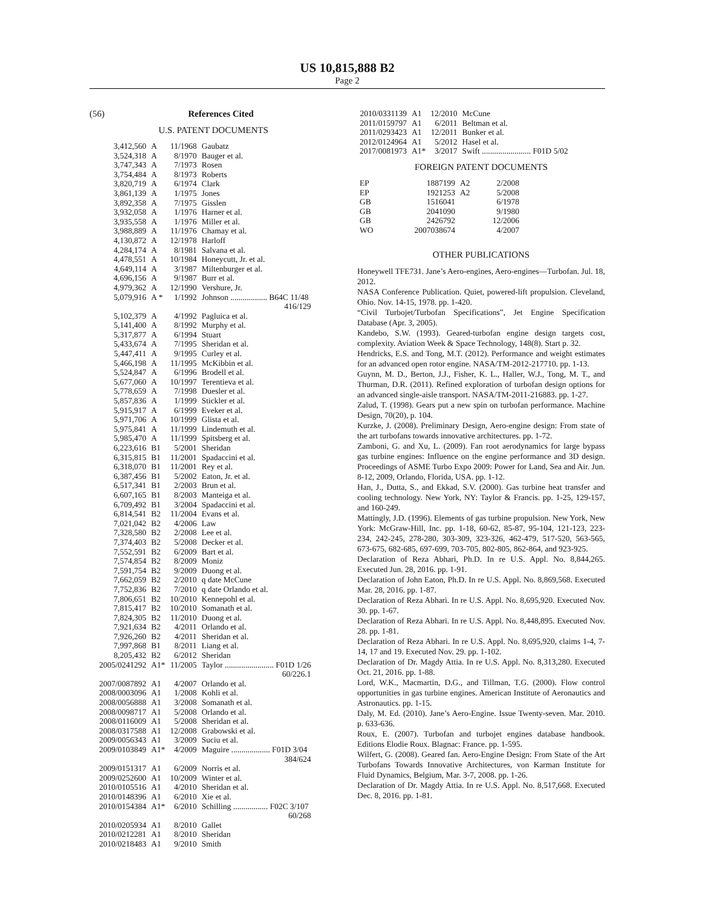US 10,815,888 B2
Page 2
(56) References Cited
U.S. PATENT DOCUMENTS
| 3,412,560 | A | 11/1968 | Gaubatz |
| 3,524,318 | A | 8/1970 | Bauger et al. |
| 3,747,343 | A | 7/1973 | Rosen |
| 3,754,484 | A | 8/1973 | Roberts |
| 3,820,719 | A | 6/1974 | Clark |
| 3,861,139 | A | 1/1975 | Jones |
| 3,892,358 | A | 7/1975 | Gisslen |
| 3,932,058 | A | 1/1976 | Harner et al. |
| 3,935,558 | A | 1/1976 | Miller et al. |
| 3,988,889 | A | 11/1976 | Chamay et al. |
| 4,130,872 | A | 12/1978 | Harloff |
| 4,284,174 | A | 8/1981 | Salvana et al. |
| 4,478,551 | A | 10/1984 | Honeycutt, Jr. et al. |
| 4,649,114 | A | 3/1987 | Miltenburger et al. |
| 4,696,156 | A | 9/1987 | Burr et al. |
| 4,979,362 | A | 12/1990 | Vershure, Jr. |
| 5,079,916 | A * | 1/1992 | Johnson .................. B64C 11/48 416/129 |
| 5,102,379 | A | 4/1992 | Pagluica et al. |
| 5,141,400 | A | 8/1992 | Murphy et al. |
| 5,317,877 | A | 6/1994 | Stuart |
| 5,433,674 | A | 7/1995 | Sheridan et al. |
| 5,447,411 | A | 9/1995 | Curley et al. |
| 5,466,198 | A | 11/1995 | McKibbin et al. |
| 5,524,847 | A | 6/1996 | Brodell et al. |
| 5,677,060 | A | 10/1997 | Terentieva et al. |
| 5,778,659 | A | 7/1998 | Duesler et al. |
| 5,857,836 | A | 1/1999 | Stickler et al. |
| 5,915,917 | A | 6/1999 | Eveker et al. |
| 5,971,706 | A | 10/1999 | Glista et al. |
| 5,975,841 | A | 11/1999 | Lindemuth et al. |
| 5,985,470 | A | 11/1999 | Spitsberg et al. |
| 6,223,616 | B1 | 5/2001 | Sheridan |
| 6,315,815 | B1 | 11/2001 | Spadaccini et al. |
| 6,318,070 | B1 | 11/2001 | Rey et al. |
| 6,387,456 | B1 | 5/2002 | Eaton, Jr. et al. |
| 6,517,341 | B1 | 2/2003 | Brun et al. |
| 6,607,165 | B1 | 8/2003 | Manteiga et al. |
| 6,709,492 | B1 | 3/2004 | Spadaccini et al. |
| 6,814,541 | B2 | 11/2004 | Evans et al. |
| 7,021,042 | B2 | 4/2006 | Law |
| 7,328,580 | B2 | 2/2008 | Lee et al. |
| 7,374,403 | B2 | 5/2008 | Decker et al. |
| 7,552,591 | B2 | 6/2009 | Bart et al. |
| 7,574,854 | B2 | 8/2009 | Moniz |
| 7,591,754 | B2 | 9/2009 | Duong et al. |
| 7,662,059 | B2 | 2/2010 | q date McCune |
| 7,752,836 | B2 | 7/2010 | q date Orlando et al. |
| 7,806,651 | B2 | 10/2010 | Kennepohl et al. |
| 7,815,417 | B2 | 10/2010 | Somanath et al. |
| 7,824,305 | B2 | 11/2010 | Duong et al. |
| 7,921,634 | B2 | 4/2011 | Orlando et al. |
| 7,926,260 | B2 | 4/2011 | Sheridan et al. |
| 7,997,868 | B1 | 8/2011 | Liang et al. |
| 8,205,432 | B2 | 6/2012 | Sheridan |
| 2005/0241292 | A1* | 11/2005 | Taylor ........................ F01D 1/26 60/226.1 |
| 2007/0087892 | A1 | 4/2007 | Orlando et al. |
| 2008/0003096 | A1 | 1/2008 | Kohli et al. |
| 2008/0056888 | A1 | 3/2008 | Somanath et al. |
| 2008/0098717 | A1 | 5/2008 | Orlando et al. |
| 2008/0116009 | A1 | 5/2008 | Sheridan et al. |
| 2008/0317588 | A1 | 12/2008 | Grabowski et al. |
| 2009/0056343 | A1 | 3/2009 | Suciu et al. |
| 2009/0103849 | A1* | 4/2009 | Maguire ................... F01D 3/04 384/624 |
| 2009/0151317 | A1 | 6/2009 | Norris et al. |
| 2009/0252600 | A1 | 10/2009 | Winter et al. |
| 2010/0105516 | A1 | 4/2010 | Sheridan et al. |
| 2010/0148396 | A1 | 6/2010 | Xie et al. |
| 2010/0154384 | A1* | 6/2010 | Schilling ................. F02C 3/107 60/268 |
| 2010/0205934 | A1 | 8/2010 | Gallet |
| 2010/0212281 | A1 | 8/2010 | Sheridan |
| 2010/0218483 | A1 | 9/2010 | Smith |
| 2010/0331139 | A1 | 12/2010 | McCune |
| 2011/0159797 | A1 | 6/2011 | Beltman et al. |
| 2011/0293423 | A1 | 12/2011 | Bunker et al. |
| 2012/0124964 | A1 | 5/2012 | Hasel et al. |
| 2017/0081973 | A1* | 3/2017 | Swift ........................ F01D 5/02 |
FOREIGN PATENT DOCUMENTS
| EP | 1887199 | A2 | 2/2008 |
| EP | 1921253 | A2 | 5/2008 |
| GB | 1516041 | | 6/1978 |
| GB | 2041090 | | 9/1980 |
| GB | 2426792 | | 12/2006 |
| WO | 2007038674 | | 4/2007 |
OTHER PUBLICATIONS
Honeywell TFE731. Jane’s Aero-engines, Aero-engines—Turbofan. Jul. 18, 2012.
NASA Conference Publication. Quiet, powered-lift propulsion. Cleveland, Ohio. Nov. 14-15, 1978. pp. 1-420.
“Civil Turbojet/Turbofan Specifications”, Jet Engine Specification Database (Apr. 3, 2005).
Kandebo, S.W. (1993). Geared-turbofan engine design targets cost, complexity. Aviation Week & Space Technology, 148(8). Start p. 32.
Hendricks, E.S. and Tong, M.T. (2012). Performance and weight estimates for an advanced open rotor engine. NASA/TM-2012-217710. pp. 1-13.
Guynn, M. D., Berton, J.J., Fisher, K. L., Haller, W.J., Tong, M. T., and Thurman, D.R. (2011). Refined exploration of turbofan design options for an advanced single-aisle transport. NASA/TM-2011-216883. pp. 1-27.
Zalud, T. (1998). Gears put a new spin on turbofan performance. Machine Design, 70(20), p. 104.
Kurzke, J. (2008). Preliminary Design, Aero-engine design: From state of the art turbofans towards innovative architectures. pp. 1-72.
Zamboni, G. and Xu, L. (2009). Fan root aerodynamics for large bypass gas turbine engines: Influence on the engine performance and 3D design. Proceedings of ASME Turbo Expo 2009: Power for Land, Sea and Air. Jun. 8-12, 2009, Orlando, Florida, USA. pp. 1-12.
Han, J., Dutta, S., and Ekkad, S.V. (2000). Gas turbine heat transfer and cooling technology. New York, NY: Taylor & Francis. pp. 1-25, 129-157, and 160-249.
Mattingly, J.D. (1996). Elements of gas turbine propulsion. New York, New York: McGraw-Hill, Inc. pp. 1-18, 60-62, 85-87, 95-104, 121-123, 223-234, 242-245, 278-280, 303-309, 323-326, 462-479, 517-520, 563-565, 673-675, 682-685, 697-699, 703-705, 802-805, 862-864, and 923-925.
Declaration of Reza Abhari, Ph.D. In re U.S. Appl. No. 8,844,265. Executed Jun. 28, 2016. pp. 1-91.
Declaration of John Eaton, Ph.D. In re U.S. Appl. No. 8,869,568. Executed Mar. 28, 2016. pp. 1-87.
Declaration of Reza Abhari. In re U.S. Appl. No. 8,695,920. Executed Nov. 30. pp. 1-67.
Declaration of Reza Abhari. In re U.S. Appl. No. 8,448,895. Executed Nov. 28. pp. 1-81.
Declaration of Reza Abhari. In re U.S. Appl. No. 8,695,920, claims 1-4, 7-14, 17 and 19. Executed Nov. 29. pp. 1-102.
Declaration of Dr. Magdy Attia. In re U.S. Appl. No. 8,313,280. Executed Oct. 21, 2016. pp. 1-88.
Lord, W.K., Macmartin, D.G., and Tillman, T.G. (2000). Flow control opportunities in gas turbine engines. American Institute of Aeronautics and Astronautics. pp. 1-15.
Daly, M. Ed. (2010). Jane’s Aero-Engine. Issue Twenty-seven. Mar. 2010. p. 633-636.
Roux, E. (2007). Turbofan and turbojet engines database handbook. Editions Elodie Roux. Blagnac: France. pp. 1-595.
Wilfert, G. (2008). Geared fan. Aero-Engine Design: From State of the Art Turbofans Towards Innovative Architectures, von Karman Institute for Fluid Dynamics, Belgium, Mar. 3-7, 2008. pp. 1-26.
Declaration of Dr. Magdy Attia. In re U.S. Appl. No. 8,517,668. Executed Dec. 8, 2016. pp. 1-81.